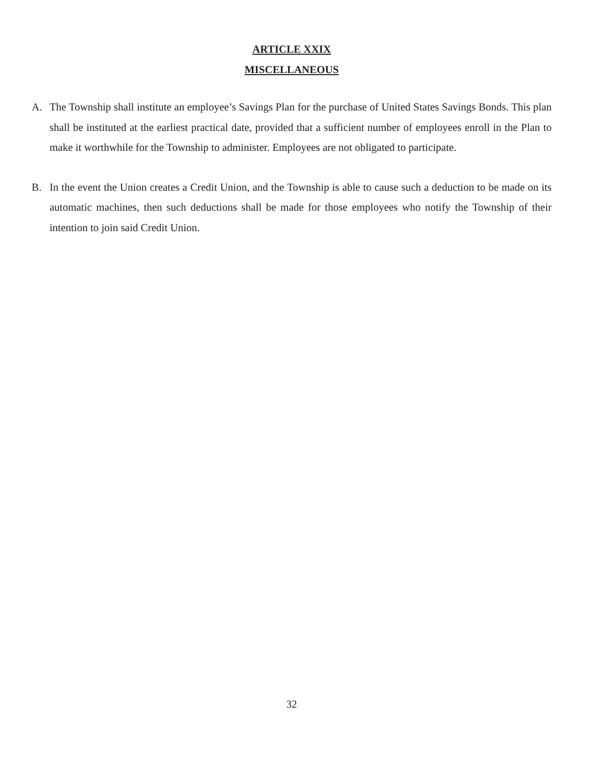ARTICLE XXIX
MISCELLANEOUS
A. The Township shall institute an employee’s Savings Plan for the purchase of United States Savings Bonds. This plan shall be instituted at the earliest practical date, provided that a sufficient number of employees enroll in the Plan to make it worthwhile for the Township to administer. Employees are not obligated to participate.
B. In the event the Union creates a Credit Union, and the Township is able to cause such a deduction to be made on its automatic machines, then such deductions shall be made for those employees who notify the Township of their intention to join said Credit Union.
32